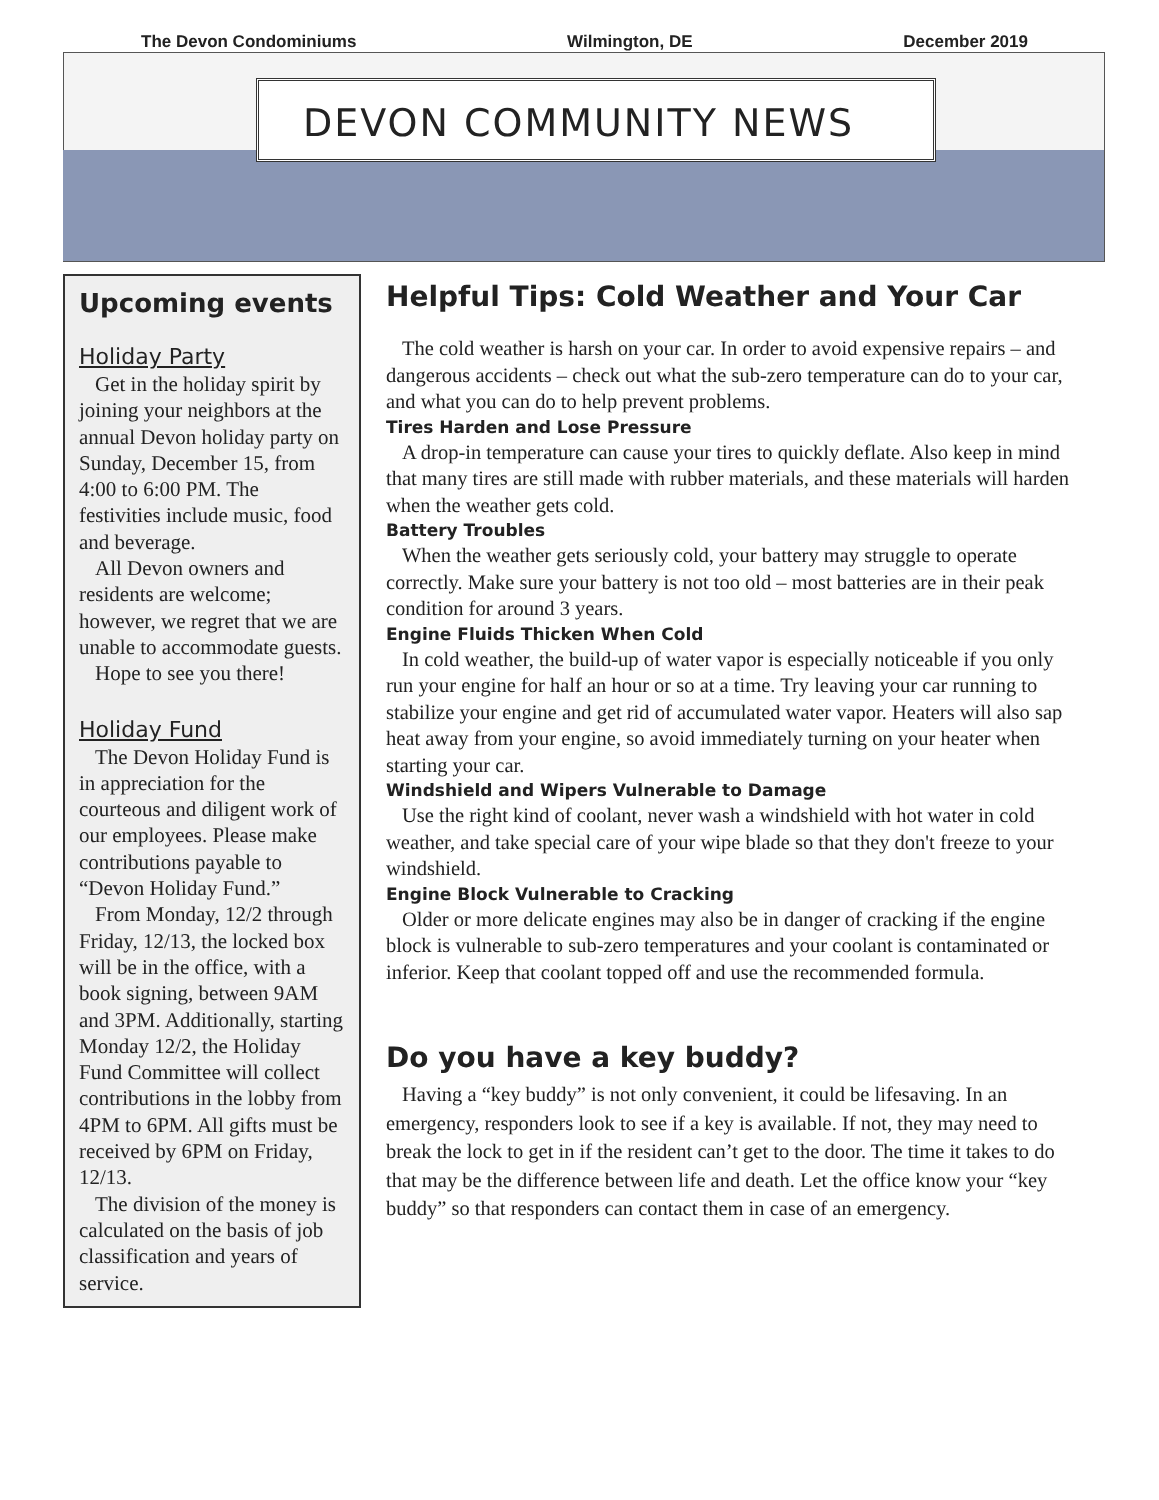The Devon Condominiums Wilmington, DE December 2019
DEVON COMMUNITY NEWS
Upcoming events
Holiday Party
Get in the holiday spirit by joining your neighbors at the annual Devon holiday party on Sunday, December 15, from 4:00 to 6:00 PM. The festivities include music, food and beverage.
All Devon owners and residents are welcome; however, we regret that we are unable to accommodate guests.
Hope to see you there!
Holiday Fund
The Devon Holiday Fund is in appreciation for the courteous and diligent work of our employees. Please make contributions payable to “Devon Holiday Fund.”
From Monday, 12/2 through Friday, 12/13, the locked box will be in the office, with a book signing, between 9AM and 3PM. Additionally, starting Monday 12/2, the Holiday Fund Committee will collect contributions in the lobby from 4PM to 6PM. All gifts must be received by 6PM on Friday, 12/13.
The division of the money is calculated on the basis of job classification and years of service.
Helpful Tips: Cold Weather and Your Car
The cold weather is harsh on your car. In order to avoid expensive repairs – and dangerous accidents – check out what the sub-zero temperature can do to your car, and what you can do to help prevent problems.
Tires Harden and Lose Pressure
A drop-in temperature can cause your tires to quickly deflate. Also keep in mind that many tires are still made with rubber materials, and these materials will harden when the weather gets cold.
Battery Troubles
When the weather gets seriously cold, your battery may struggle to operate correctly. Make sure your battery is not too old – most batteries are in their peak condition for around 3 years.
Engine Fluids Thicken When Cold
In cold weather, the build-up of water vapor is especially noticeable if you only run your engine for half an hour or so at a time. Try leaving your car running to stabilize your engine and get rid of accumulated water vapor. Heaters will also sap heat away from your engine, so avoid immediately turning on your heater when starting your car.
Windshield and Wipers Vulnerable to Damage
Use the right kind of coolant, never wash a windshield with hot water in cold weather, and take special care of your wipe blade so that they don't freeze to your windshield.
Engine Block Vulnerable to Cracking
Older or more delicate engines may also be in danger of cracking if the engine block is vulnerable to sub-zero temperatures and your coolant is contaminated or inferior. Keep that coolant topped off and use the recommended formula.
Do you have a key buddy?
Having a “key buddy” is not only convenient, it could be lifesaving. In an emergency, responders look to see if a key is available. If not, they may need to break the lock to get in if the resident can’t get to the door. The time it takes to do that may be the difference between life and death. Let the office know your “key buddy” so that responders can contact them in case of an emergency.